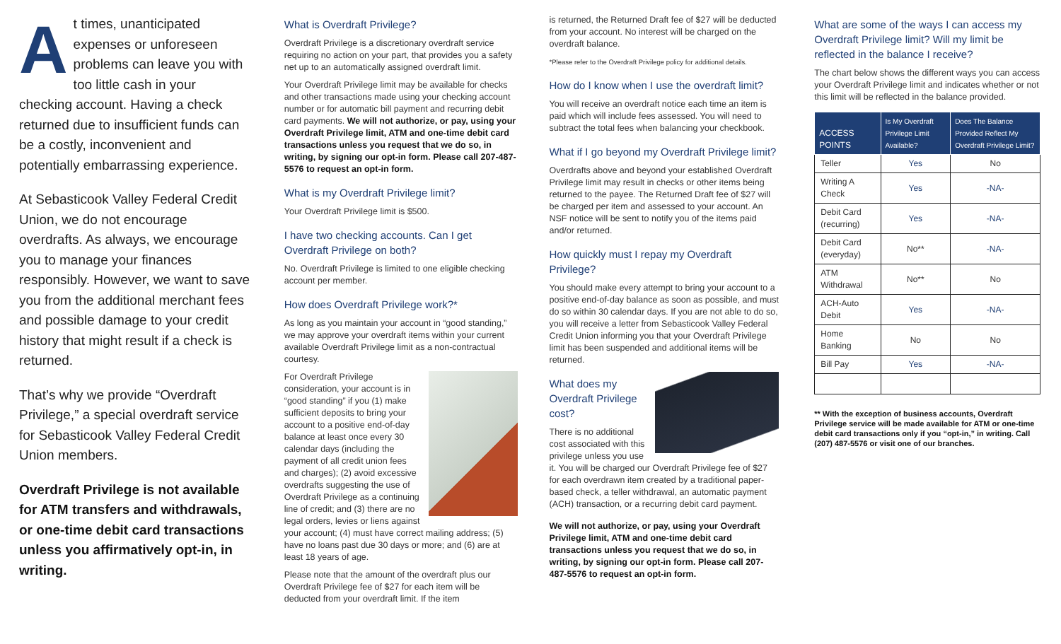At times, unanticipated expenses or unforeseen problems can leave you with too little cash in your checking account. Having a check returned due to insufficient funds can be a costly, inconvenient and potentially embarrassing experience.
At Sebasticook Valley Federal Credit Union, we do not encourage overdrafts. As always, we encourage you to manage your finances responsibly. However, we want to save you from the additional merchant fees and possible damage to your credit history that might result if a check is returned.
That’s why we provide “Overdraft Privilege,” a special overdraft service for Sebasticook Valley Federal Credit Union members.
Overdraft Privilege is not available for ATM transfers and withdrawals, or one-time debit card transactions unless you affirmatively opt-in, in writing.
What is Overdraft Privilege?
Overdraft Privilege is a discretionary overdraft service requiring no action on your part, that provides you a safety net up to an automatically assigned overdraft limit.
Your Overdraft Privilege limit may be available for checks and other transactions made using your checking account number or for automatic bill payment and recurring debit card payments. We will not authorize, or pay, using your Overdraft Privilege limit, ATM and one-time debit card transactions unless you request that we do so, in writing, by signing our opt-in form. Please call 207-487-5576 to request an opt-in form.
What is my Overdraft Privilege limit?
Your Overdraft Privilege limit is $500.
I have two checking accounts. Can I get Overdraft Privilege on both?
No. Overdraft Privilege is limited to one eligible checking account per member.
How does Overdraft Privilege work?*
As long as you maintain your account in “good standing,” we may approve your overdraft items within your current available Overdraft Privilege limit as a non-contractual courtesy.
For Overdraft Privilege consideration, your account is in “good standing” if you (1) make sufficient deposits to bring your account to a positive end-of-day balance at least once every 30 calendar days (including the payment of all credit union fees and charges); (2) avoid excessive overdrafts suggesting the use of Overdraft Privilege as a continuing line of credit; and (3) there are no legal orders, levies or liens against your account; (4) must have correct mailing address; (5) have no loans past due 30 days or more; and (6) are at least 18 years of age.
Please note that the amount of the overdraft plus our Overdraft Privilege fee of $27 for each item will be deducted from your overdraft limit. If the item
is returned, the Returned Draft fee of $27 will be deducted from your account. No interest will be charged on the overdraft balance.
*Please refer to the Overdraft Privilege policy for additional details.
How do I know when I use the overdraft limit?
You will receive an overdraft notice each time an item is paid which will include fees assessed. You will need to subtract the total fees when balancing your checkbook.
What if I go beyond my Overdraft Privilege limit?
Overdrafts above and beyond your established Overdraft Privilege limit may result in checks or other items being returned to the payee. The Returned Draft fee of $27 will be charged per item and assessed to your account. An NSF notice will be sent to notify you of the items paid and/or returned.
How quickly must I repay my Overdraft Privilege?
You should make every attempt to bring your account to a positive end-of-day balance as soon as possible, and must do so within 30 calendar days. If you are not able to do so, you will receive a letter from Sebasticook Valley Federal Credit Union informing you that your Overdraft Privilege limit has been suspended and additional items will be returned.
What does my Overdraft Privilege cost?
There is no additional cost associated with this privilege unless you use it. You will be charged our Overdraft Privilege fee of $27 for each overdrawn item created by a traditional paper-based check, a teller withdrawal, an automatic payment (ACH) transaction, or a recurring debit card payment.
We will not authorize, or pay, using your Overdraft Privilege limit, ATM and one-time debit card transactions unless you request that we do so, in writing, by signing our opt-in form. Please call 207-487-5576 to request an opt-in form.
What are some of the ways I can access my Overdraft Privilege limit? Will my limit be reflected in the balance I receive?
The chart below shows the different ways you can access your Overdraft Privilege limit and indicates whether or not this limit will be reflected in the balance provided.
| ACCESS POINTS | Is My Overdraft Privilege Limit Available? | Does The Balance Provided Reflect My Overdraft Privilege Limit? |
| --- | --- | --- |
| Teller | Yes | No |
| Writing A Check | Yes | -NA- |
| Debit Card (recurring) | Yes | -NA- |
| Debit Card (everyday) | No** | -NA- |
| ATM Withdrawal | No** | No |
| ACH-Auto Debit | Yes | -NA- |
| Home Banking | No | No |
| Bill Pay | Yes | -NA- |
** With the exception of business accounts, Overdraft Privilege service will be made available for ATM or one-time debit card transactions only if you “opt-in,” in writing. Call (207) 487-5576 or visit one of our branches.